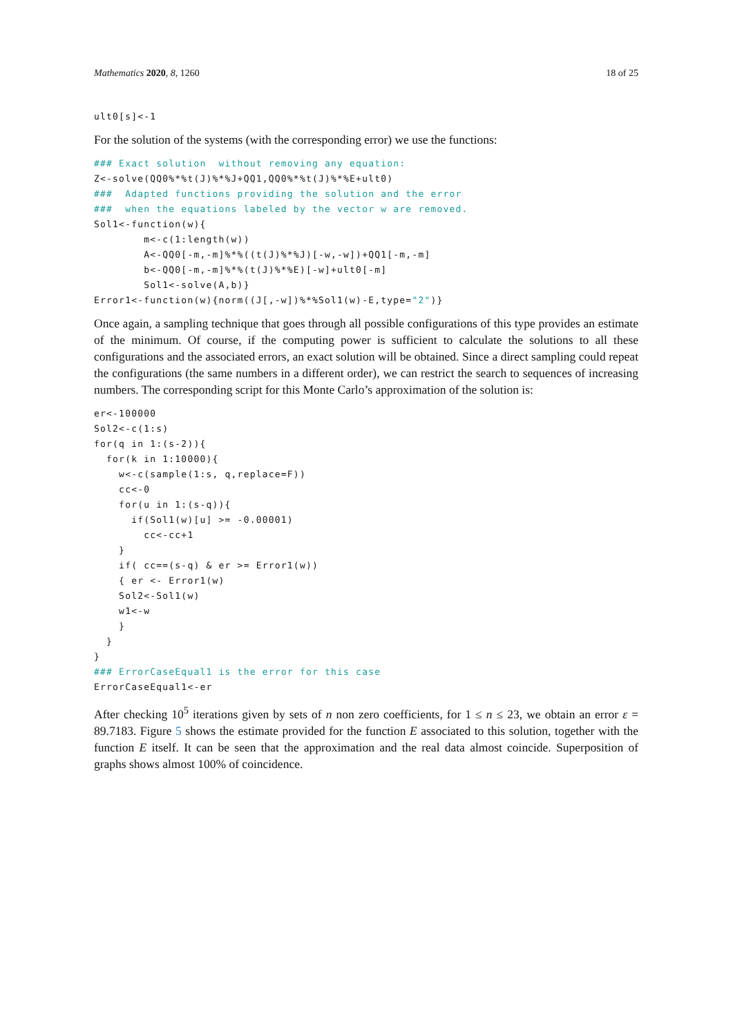Mathematics 2020, 8, 1260 18 of 25
ult0[s]<-1
For the solution of the systems (with the corresponding error) we use the functions:
### Exact solution  without removing any equation:
Z<-solve(QQ0%*%t(J)%*%J+QQ1,QQ0%*%t(J)%*%E+ult0)
###  Adapted functions providing the solution and the error
###  when the equations labeled by the vector w are removed.
Sol1<-function(w){
        m<-c(1:length(w))
        A<-QQ0[-m,-m]%*%((t(J)%*%J)[-w,-w])+QQ1[-m,-m]
        b<-QQ0[-m,-m]%*%(t(J)%*%E)[-w]+ult0[-m]
        Sol1<-solve(A,b)}
Error1<-function(w){norm((J[,-w])%*%Sol1(w)-E,type="2")}
Once again, a sampling technique that goes through all possible configurations of this type provides an estimate of the minimum. Of course, if the computing power is sufficient to calculate the solutions to all these configurations and the associated errors, an exact solution will be obtained. Since a direct sampling could repeat the configurations (the same numbers in a different order), we can restrict the search to sequences of increasing numbers. The corresponding script for this Monte Carlo’s approximation of the solution is:
er<-100000
Sol2<-c(1:s)
for(q in 1:(s-2)){
  for(k in 1:10000){
    w<-c(sample(1:s, q,replace=F))
    cc<-0
    for(u in 1:(s-q)){
      if(Sol1(w)[u] >= -0.00001)
        cc<-cc+1
    }
    if( cc==(s-q) & er >= Error1(w))
    { er <- Error1(w)
    Sol2<-Sol1(w)
    w1<-w
    }
  }
}
### ErrorCaseEqual1 is the error for this case
ErrorCaseEqual1<-er
After checking 10<sup>5</sup> iterations given by sets of n non zero coefficients, for 1 ≤ n ≤ 23, we obtain an error ε = 89.7183. Figure 5 shows the estimate provided for the function E associated to this solution, together with the function E itself. It can be seen that the approximation and the real data almost coincide. Superposition of graphs shows almost 100% of coincidence.